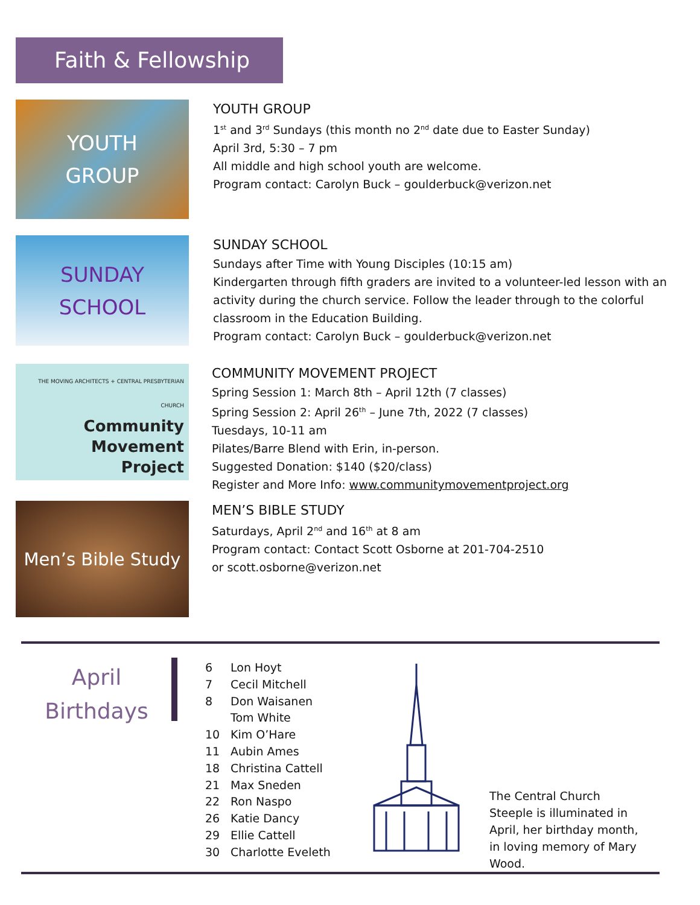Faith & Fellowship
YOUTH
GROUP
YOUTH GROUP
1<sup>st</sup> and 3<sup>rd</sup> Sundays (this month no 2<sup>nd</sup> date due to Easter Sunday)
April 3rd, 5:30 – 7 pm
All middle and high school youth are welcome.
Program contact: Carolyn Buck – goulderbuck@verizon.net
SUNDAY
SCHOOL
SUNDAY SCHOOL
Sundays after Time with Young Disciples (10:15 am)
Kindergarten through fifth graders are invited to a volunteer-led lesson with an activity during the church service. Follow the leader through to the colorful classroom in the Education Building.
Program contact: Carolyn Buck – goulderbuck@verizon.net
THE MOVING ARCHITECTS + CENTRAL PRESBYTERIAN CHURCH
Community
Movement
Project
COMMUNITY MOVEMENT PROJECT
Spring Session 1: March 8th – April 12th (7 classes)
Spring Session 2: April 26<sup>th</sup> – June 7th, 2022 (7 classes)
Tuesdays, 10-11 am
Pilates/Barre Blend with Erin, in-person.
Suggested Donation: $140 ($20/class)
Register and More Info: www.communitymovementproject.org
Men’s Bible Study
MEN’S BIBLE STUDY
Saturdays, April 2<sup>nd</sup> and 16<sup>th</sup> at 8 am
Program contact: Contact Scott Osborne at 201-704-2510
or scott.osborne@verizon.net
April
Birthdays
6 Lon Hoyt
7 Cecil Mitchell
8 Don Waisanen
Tom White
10 Kim O’Hare
11 Aubin Ames
18 Christina Cattell
21 Max Sneden
22 Ron Naspo
26 Katie Dancy
29 Ellie Cattell
30 Charlotte Eveleth
The Central Church Steeple is illuminated in April, her birthday month, in loving memory of Mary Wood.